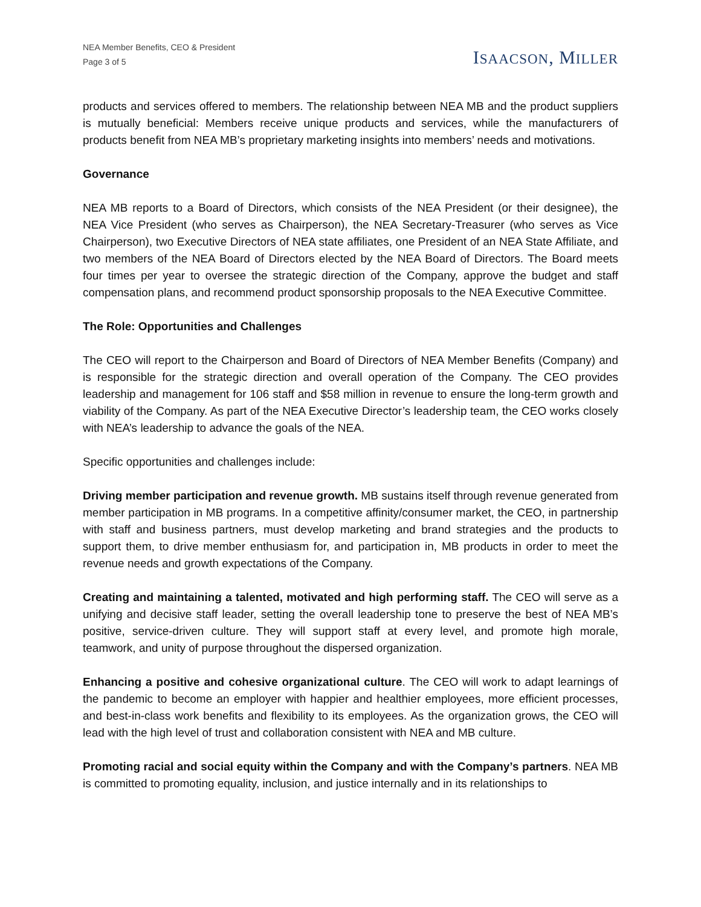NEA Member Benefits, CEO & President
Page 3 of 5
ISAACSON, MILLER
products and services offered to members. The relationship between NEA MB and the product suppliers is mutually beneficial: Members receive unique products and services, while the manufacturers of products benefit from NEA MB’s proprietary marketing insights into members’ needs and motivations.
Governance
NEA MB reports to a Board of Directors, which consists of the NEA President (or their designee), the NEA Vice President (who serves as Chairperson), the NEA Secretary-Treasurer (who serves as Vice Chairperson), two Executive Directors of NEA state affiliates, one President of an NEA State Affiliate, and two members of the NEA Board of Directors elected by the NEA Board of Directors. The Board meets four times per year to oversee the strategic direction of the Company, approve the budget and staff compensation plans, and recommend product sponsorship proposals to the NEA Executive Committee.
The Role: Opportunities and Challenges
The CEO will report to the Chairperson and Board of Directors of NEA Member Benefits (Company) and is responsible for the strategic direction and overall operation of the Company. The CEO provides leadership and management for 106 staff and $58 million in revenue to ensure the long-term growth and viability of the Company. As part of the NEA Executive Director’s leadership team, the CEO works closely with NEA’s leadership to advance the goals of the NEA.
Specific opportunities and challenges include:
Driving member participation and revenue growth. MB sustains itself through revenue generated from member participation in MB programs. In a competitive affinity/consumer market, the CEO, in partnership with staff and business partners, must develop marketing and brand strategies and the products to support them, to drive member enthusiasm for, and participation in, MB products in order to meet the revenue needs and growth expectations of the Company.
Creating and maintaining a talented, motivated and high performing staff. The CEO will serve as a unifying and decisive staff leader, setting the overall leadership tone to preserve the best of NEA MB’s positive, service-driven culture. They will support staff at every level, and promote high morale, teamwork, and unity of purpose throughout the dispersed organization.
Enhancing a positive and cohesive organizational culture. The CEO will work to adapt learnings of the pandemic to become an employer with happier and healthier employees, more efficient processes, and best-in-class work benefits and flexibility to its employees. As the organization grows, the CEO will lead with the high level of trust and collaboration consistent with NEA and MB culture.
Promoting racial and social equity within the Company and with the Company’s partners. NEA MB is committed to promoting equality, inclusion, and justice internally and in its relationships to